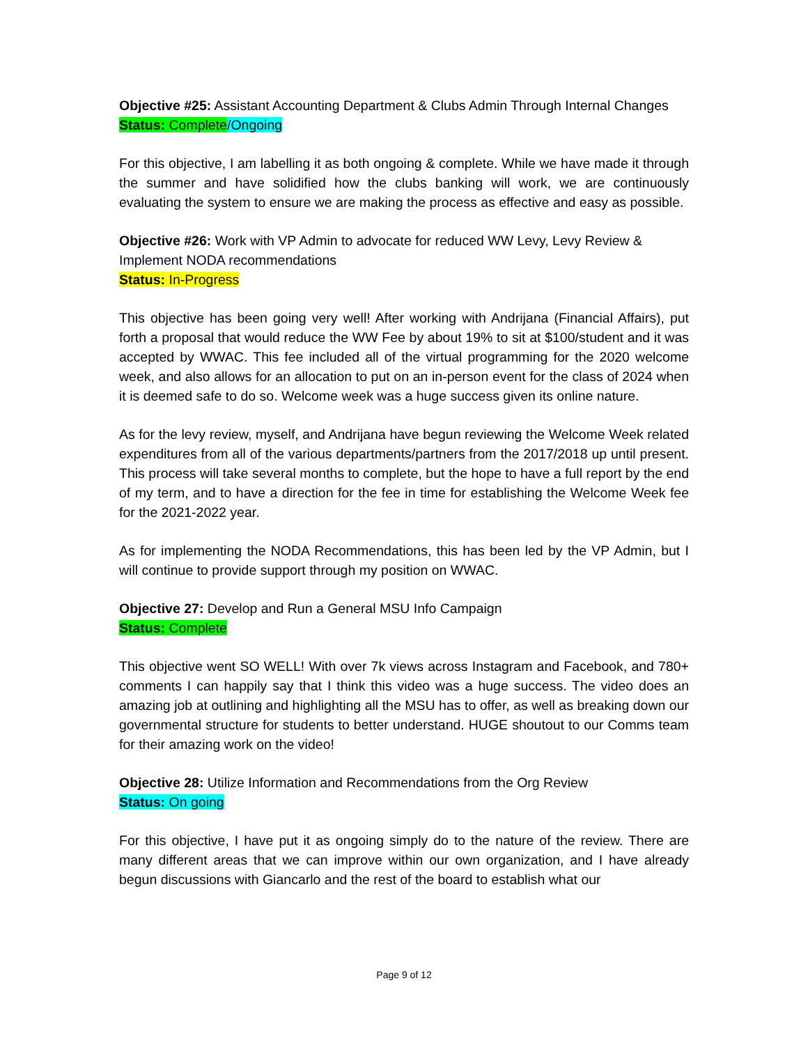Objective #25: Assistant Accounting Department & Clubs Admin Through Internal Changes
Status: Complete/Ongoing
For this objective, I am labelling it as both ongoing & complete. While we have made it through the summer and have solidified how the clubs banking will work, we are continuously evaluating the system to ensure we are making the process as effective and easy as possible.
Objective #26: Work with VP Admin to advocate for reduced WW Levy, Levy Review & Implement NODA recommendations
Status: In-Progress
This objective has been going very well! After working with Andrijana (Financial Affairs), put forth a proposal that would reduce the WW Fee by about 19% to sit at $100/student and it was accepted by WWAC. This fee included all of the virtual programming for the 2020 welcome week, and also allows for an allocation to put on an in-person event for the class of 2024 when it is deemed safe to do so. Welcome week was a huge success given its online nature.
As for the levy review, myself, and Andrijana have begun reviewing the Welcome Week related expenditures from all of the various departments/partners from the 2017/2018 up until present. This process will take several months to complete, but the hope to have a full report by the end of my term, and to have a direction for the fee in time for establishing the Welcome Week fee for the 2021-2022 year.
As for implementing the NODA Recommendations, this has been led by the VP Admin, but I will continue to provide support through my position on WWAC.
Objective 27: Develop and Run a General MSU Info Campaign
Status: Complete
This objective went SO WELL! With over 7k views across Instagram and Facebook, and 780+ comments I can happily say that I think this video was a huge success. The video does an amazing job at outlining and highlighting all the MSU has to offer, as well as breaking down our governmental structure for students to better understand. HUGE shoutout to our Comms team for their amazing work on the video!
Objective 28: Utilize Information and Recommendations from the Org Review
Status: On going
For this objective, I have put it as ongoing simply do to the nature of the review. There are many different areas that we can improve within our own organization, and I have already begun discussions with Giancarlo and the rest of the board to establish what our
Page 9 of 12